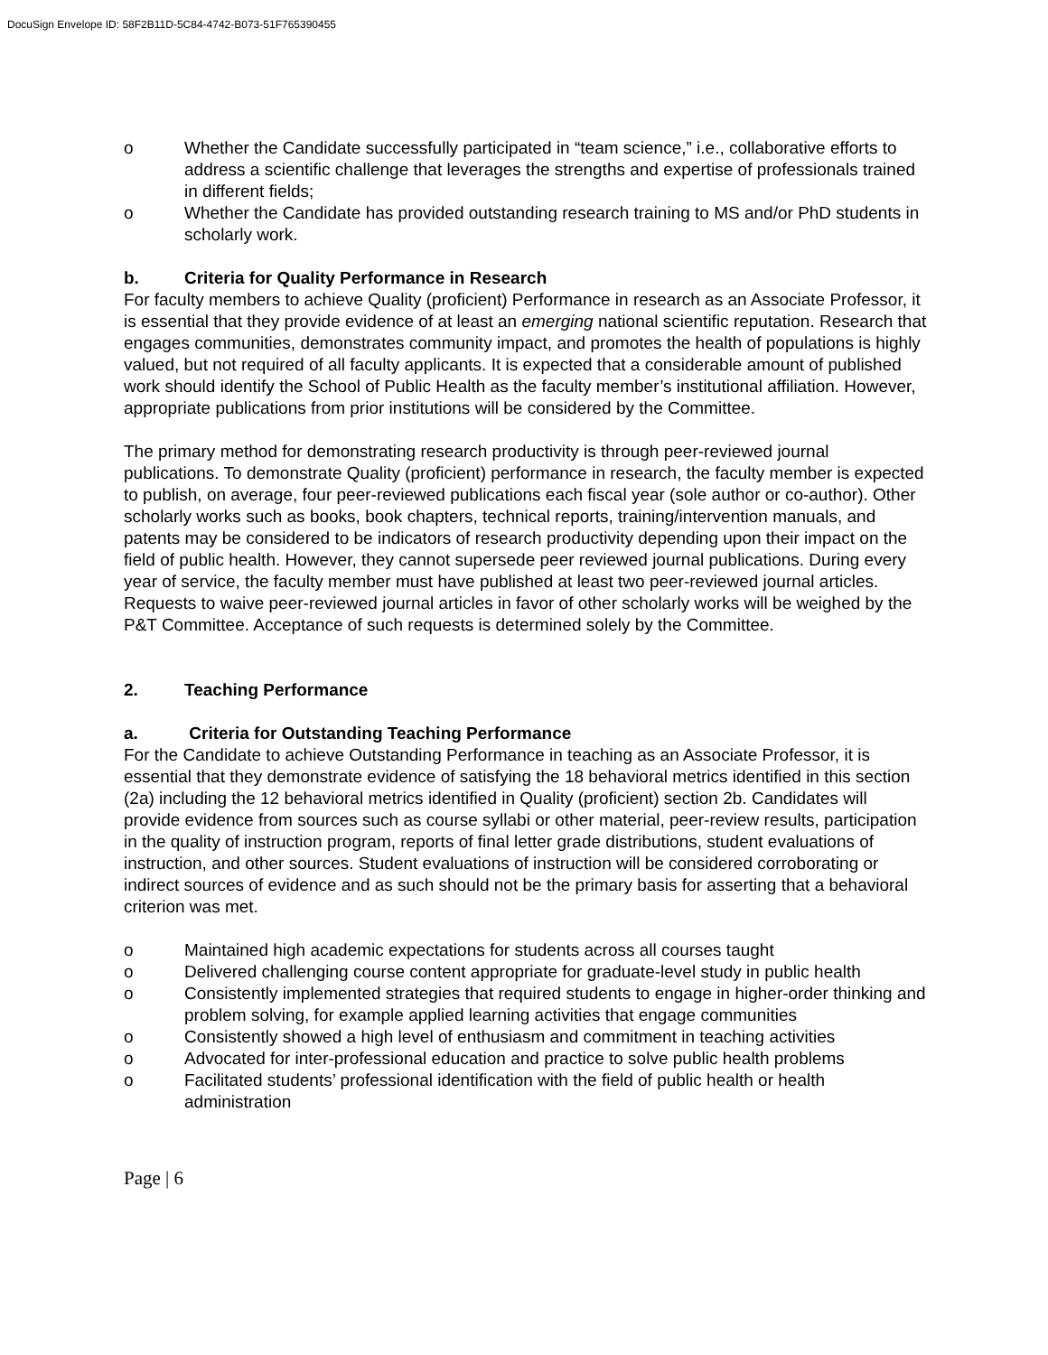DocuSign Envelope ID: 58F2B11D-5C84-4742-B073-51F765390455
o Whether the Candidate successfully participated in “team science,” i.e., collaborative efforts to address a scientific challenge that leverages the strengths and expertise of professionals trained in different fields;
o Whether the Candidate has provided outstanding research training to MS and/or PhD students in scholarly work.
b. Criteria for Quality Performance in Research
For faculty members to achieve Quality (proficient) Performance in research as an Associate Professor, it is essential that they provide evidence of at least an emerging national scientific reputation. Research that engages communities, demonstrates community impact, and promotes the health of populations is highly valued, but not required of all faculty applicants. It is expected that a considerable amount of published work should identify the School of Public Health as the faculty member’s institutional affiliation. However, appropriate publications from prior institutions will be considered by the Committee.
The primary method for demonstrating research productivity is through peer-reviewed journal publications. To demonstrate Quality (proficient) performance in research, the faculty member is expected to publish, on average, four peer-reviewed publications each fiscal year (sole author or co-author). Other scholarly works such as books, book chapters, technical reports, training/intervention manuals, and patents may be considered to be indicators of research productivity depending upon their impact on the field of public health. However, they cannot supersede peer reviewed journal publications. During every year of service, the faculty member must have published at least two peer-reviewed journal articles. Requests to waive peer-reviewed journal articles in favor of other scholarly works will be weighed by the P&T Committee. Acceptance of such requests is determined solely by the Committee.
2. Teaching Performance
a. Criteria for Outstanding Teaching Performance
For the Candidate to achieve Outstanding Performance in teaching as an Associate Professor, it is essential that they demonstrate evidence of satisfying the 18 behavioral metrics identified in this section (2a) including the 12 behavioral metrics identified in Quality (proficient) section 2b. Candidates will provide evidence from sources such as course syllabi or other material, peer-review results, participation in the quality of instruction program, reports of final letter grade distributions, student evaluations of instruction, and other sources. Student evaluations of instruction will be considered corroborating or indirect sources of evidence and as such should not be the primary basis for asserting that a behavioral criterion was met.
o Maintained high academic expectations for students across all courses taught
o Delivered challenging course content appropriate for graduate-level study in public health
o Consistently implemented strategies that required students to engage in higher-order thinking and problem solving, for example applied learning activities that engage communities
o Consistently showed a high level of enthusiasm and commitment in teaching activities
o Advocated for inter-professional education and practice to solve public health problems
o Facilitated students’ professional identification with the field of public health or health administration
Page | 6